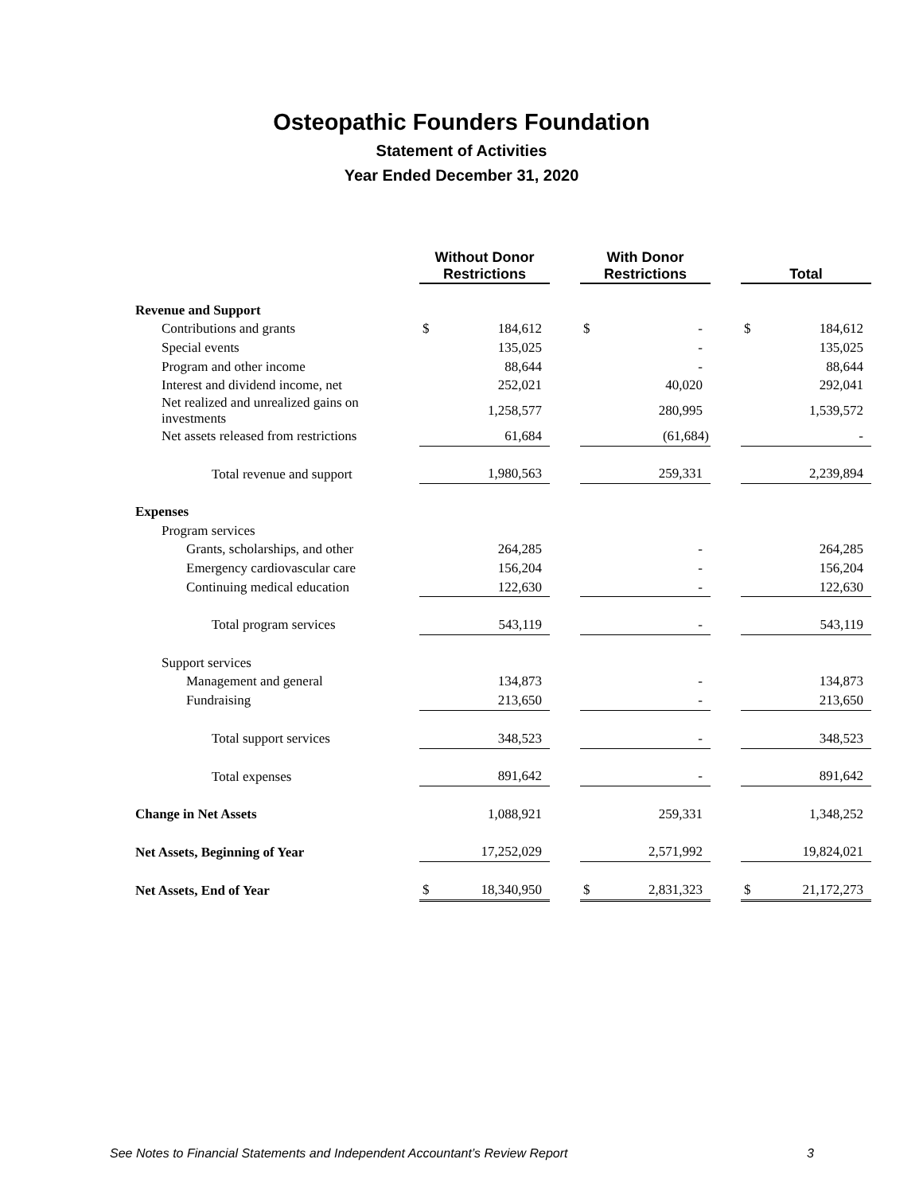Osteopathic Founders Foundation
Statement of Activities
Year Ended December 31, 2020
| | Without Donor Restrictions | | | With Donor Restrictions | | | Total | |
| --- | --- | --- | --- | --- | --- | --- | --- | --- |
| Revenue and Support | | | | | | | | |
| Contributions and grants | $ | 184,612 | | $ | - | | $ | 184,612 |
| Special events | | 135,025 | | | - | | | 135,025 |
| Program and other income | | 88,644 | | | - | | | 88,644 |
| Interest and dividend income, net | | 252,021 | | | 40,020 | | | 292,041 |
| Net realized and unrealized gains on investments | | 1,258,577 | | | 280,995 | | | 1,539,572 |
| Net assets released from restrictions | | 61,684 | | | (61,684) | | | - |
| Total revenue and support | | 1,980,563 | | | 259,331 | | | 2,239,894 |
| Expenses | | | | | | | | |
| Program services | | | | | | | | |
| Grants, scholarships, and other | | 264,285 | | | - | | | 264,285 |
| Emergency cardiovascular care | | 156,204 | | | - | | | 156,204 |
| Continuing medical education | | 122,630 | | | - | | | 122,630 |
| Total program services | | 543,119 | | | - | | | 543,119 |
| Support services | | | | | | | | |
| Management and general | | 134,873 | | | - | | | 134,873 |
| Fundraising | | 213,650 | | | - | | | 213,650 |
| Total support services | | 348,523 | | | - | | | 348,523 |
| Total expenses | | 891,642 | | | - | | | 891,642 |
| Change in Net Assets | | 1,088,921 | | | 259,331 | | | 1,348,252 |
| Net Assets, Beginning of Year | | 17,252,029 | | | 2,571,992 | | | 19,824,021 |
| Net Assets, End of Year | $ | 18,340,950 | | $ | 2,831,323 | | $ | 21,172,273 |
See Notes to Financial Statements and Independent Accountant’s Review Report 3